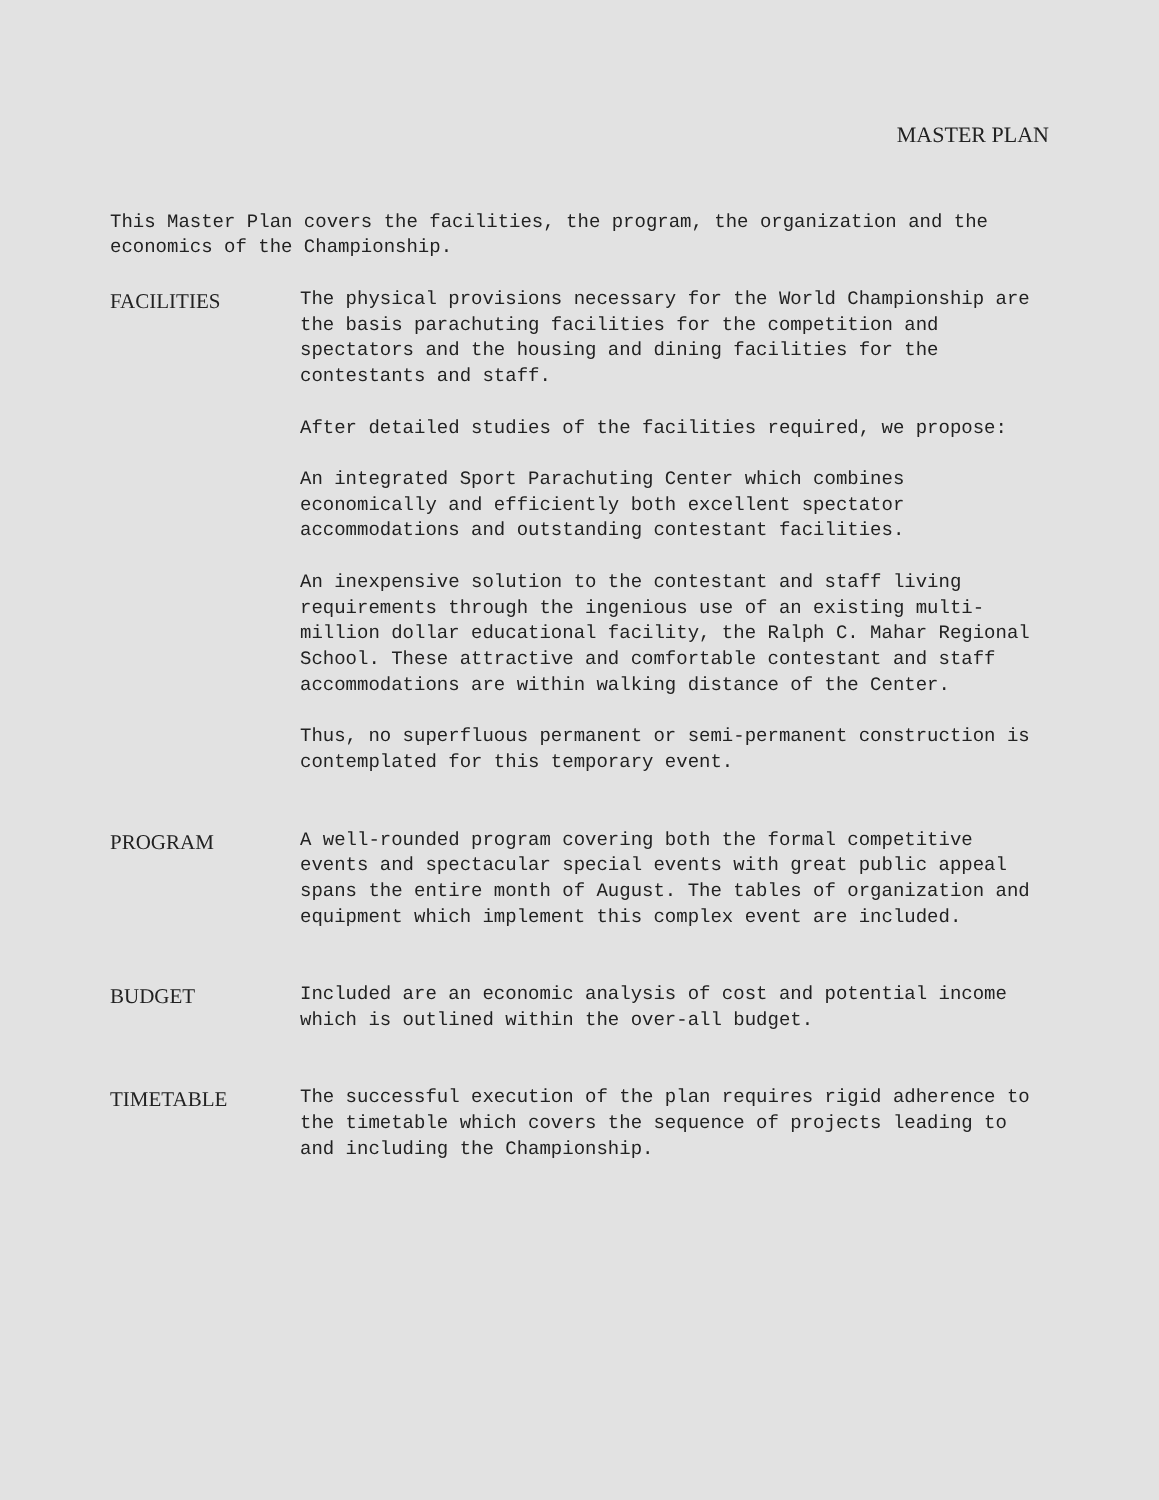MASTER PLAN
This Master Plan covers the facilities, the program, the organization and the economics of the Championship.
FACILITIES The physical provisions necessary for the World Championship are the basis parachuting facilities for the competition and spectators and the housing and dining facilities for the contestants and staff.
After detailed studies of the facilities required, we propose:
An integrated Sport Parachuting Center which combines economically and efficiently both excellent spectator accommodations and outstanding contestant facilities.
An inexpensive solution to the contestant and staff living requirements through the ingenious use of an existing multi-million dollar educational facility, the Ralph C. Mahar Regional School. These attractive and comfortable contestant and staff accommodations are within walking distance of the Center.
Thus, no superfluous permanent or semi-permanent construction is contemplated for this temporary event.
PROGRAM A well-rounded program covering both the formal competitive events and spectacular special events with great public appeal spans the entire month of August. The tables of organization and equipment which implement this complex event are included.
BUDGET Included are an economic analysis of cost and potential income which is outlined within the over-all budget.
TIMETABLE The successful execution of the plan requires rigid adherence to the timetable which covers the sequence of projects leading to and including the Championship.